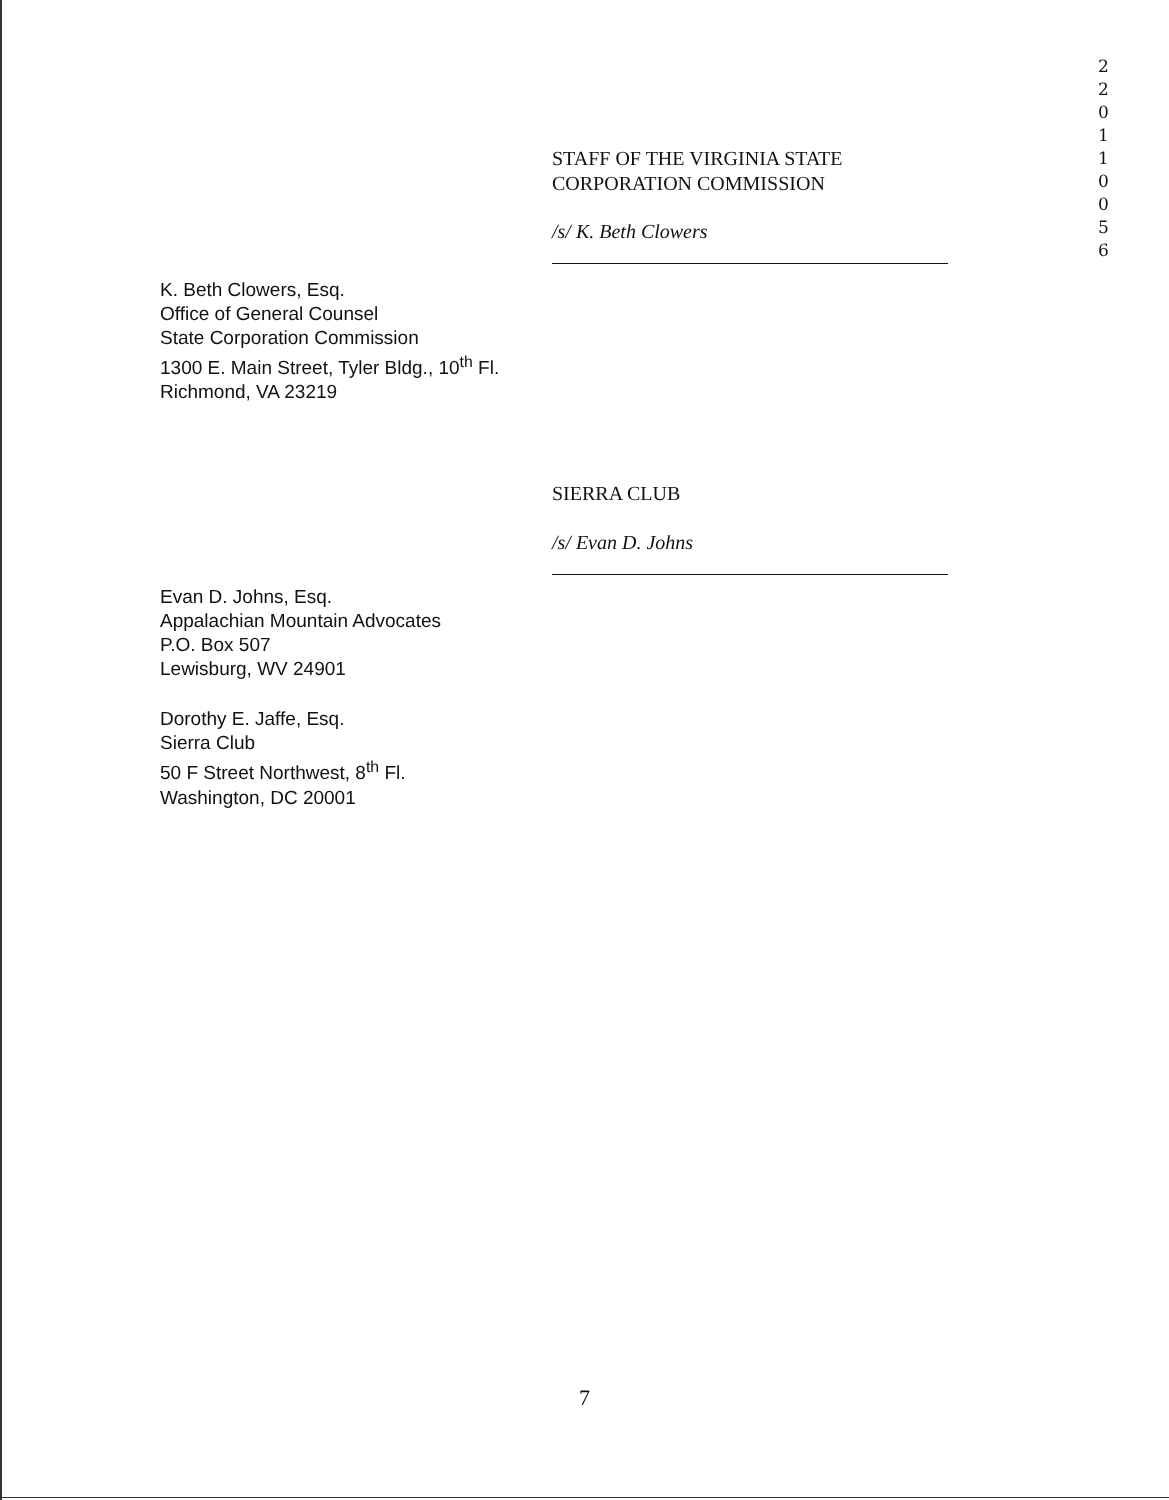2 2 0 1 1 0 0 5 6
STAFF OF THE VIRGINIA STATE
CORPORATION COMMISSION
/s/ K. Beth Clowers
K. Beth Clowers, Esq.
Office of General Counsel
State Corporation Commission
1300 E. Main Street, Tyler Bldg., 10<sup>th</sup> Fl.
Richmond, VA 23219
SIERRA CLUB
/s/ Evan D. Johns
Evan D. Johns, Esq.
Appalachian Mountain Advocates
P.O. Box 507
Lewisburg, WV 24901
Dorothy E. Jaffe, Esq.
Sierra Club
50 F Street Northwest, 8<sup>th</sup> Fl.
Washington, DC 20001
7